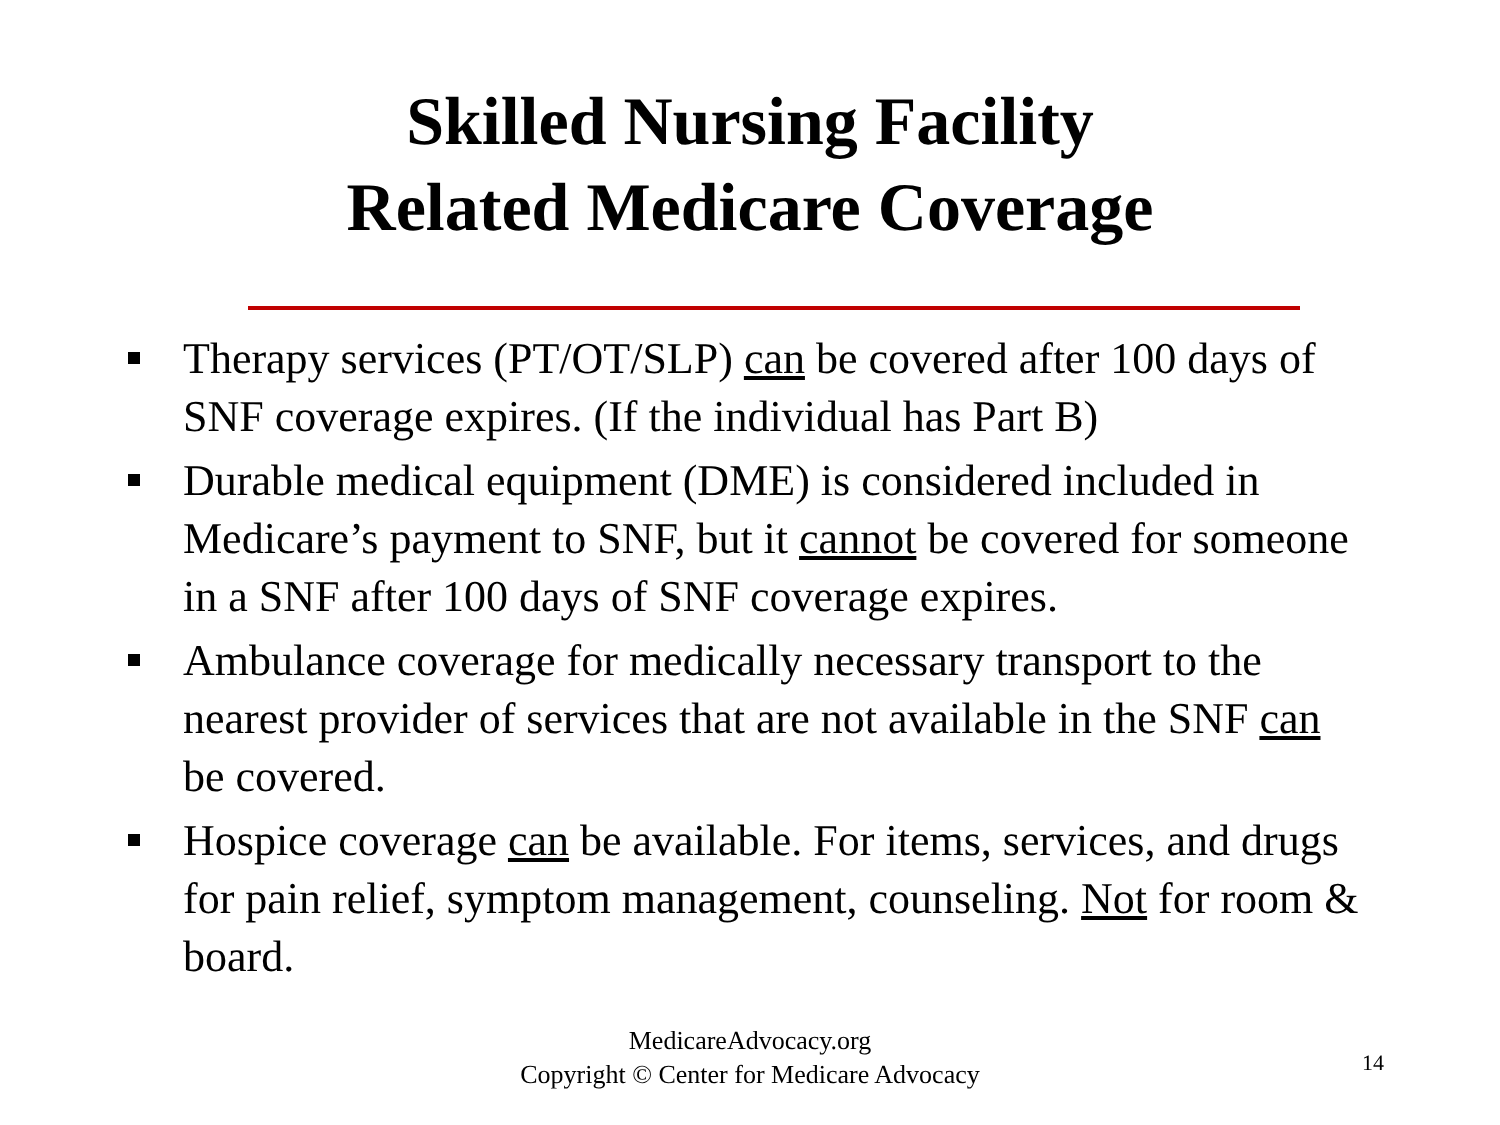Skilled Nursing Facility
Related Medicare Coverage
Therapy services (PT/OT/SLP) can be covered after 100 days of SNF coverage expires. (If the individual has Part B)
Durable medical equipment (DME) is considered included in Medicare’s payment to SNF, but it cannot be covered for someone in a SNF after 100 days of SNF coverage expires.
Ambulance coverage for medically necessary transport to the nearest provider of services that are not available in the SNF can be covered.
Hospice coverage can be available. For items, services, and drugs for pain relief, symptom management, counseling. Not for room & board.
MedicareAdvocacy.org
Copyright © Center for Medicare Advocacy
14